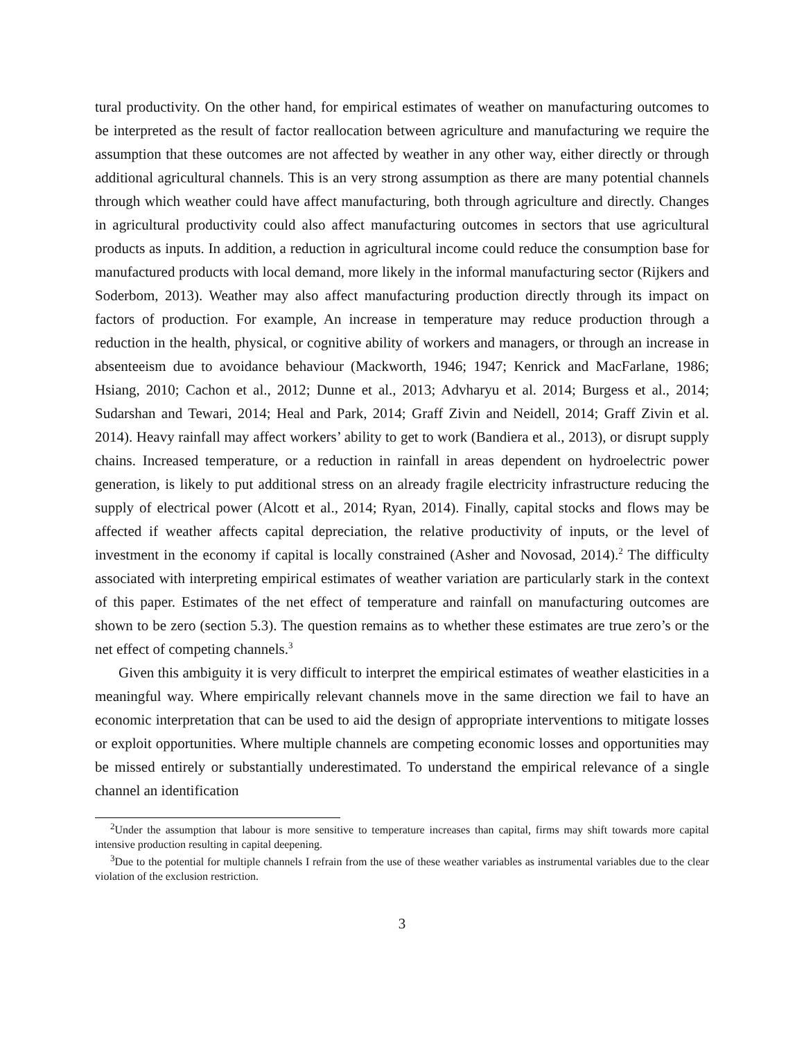tural productivity. On the other hand, for empirical estimates of weather on manufacturing outcomes to be interpreted as the result of factor reallocation between agriculture and manufacturing we require the assumption that these outcomes are not affected by weather in any other way, either directly or through additional agricultural channels. This is an very strong assumption as there are many potential channels through which weather could have affect manufacturing, both through agriculture and directly. Changes in agricultural productivity could also affect manufacturing outcomes in sectors that use agricultural products as inputs. In addition, a reduction in agricultural income could reduce the consumption base for manufactured products with local demand, more likely in the informal manufacturing sector (Rijkers and Soderbom, 2013). Weather may also affect manufacturing production directly through its impact on factors of production. For example, An increase in temperature may reduce production through a reduction in the health, physical, or cognitive ability of workers and managers, or through an increase in absenteeism due to avoidance behaviour (Mackworth, 1946; 1947; Kenrick and MacFarlane, 1986; Hsiang, 2010; Cachon et al., 2012; Dunne et al., 2013; Advharyu et al. 2014; Burgess et al., 2014; Sudarshan and Tewari, 2014; Heal and Park, 2014; Graff Zivin and Neidell, 2014; Graff Zivin et al. 2014). Heavy rainfall may affect workers’ ability to get to work (Bandiera et al., 2013), or disrupt supply chains. Increased temperature, or a reduction in rainfall in areas dependent on hydroelectric power generation, is likely to put additional stress on an already fragile electricity infrastructure reducing the supply of electrical power (Alcott et al., 2014; Ryan, 2014). Finally, capital stocks and flows may be affected if weather affects capital depreciation, the relative productivity of inputs, or the level of investment in the economy if capital is locally constrained (Asher and Novosad, 2014).<sup>2</sup> The difficulty associated with interpreting empirical estimates of weather variation are particularly stark in the context of this paper. Estimates of the net effect of temperature and rainfall on manufacturing outcomes are shown to be zero (section 5.3). The question remains as to whether these estimates are true zero’s or the net effect of competing channels.<sup>3</sup>
Given this ambiguity it is very difficult to interpret the empirical estimates of weather elasticities in a meaningful way. Where empirically relevant channels move in the same direction we fail to have an economic interpretation that can be used to aid the design of appropriate interventions to mitigate losses or exploit opportunities. Where multiple channels are competing economic losses and opportunities may be missed entirely or substantially underestimated. To understand the empirical relevance of a single channel an identification
<sup>2</sup> Under the assumption that labour is more sensitive to temperature increases than capital, firms may shift towards more capital intensive production resulting in capital deepening.
<sup>3</sup> Due to the potential for multiple channels I refrain from the use of these weather variables as instrumental variables due to the clear violation of the exclusion restriction.
3